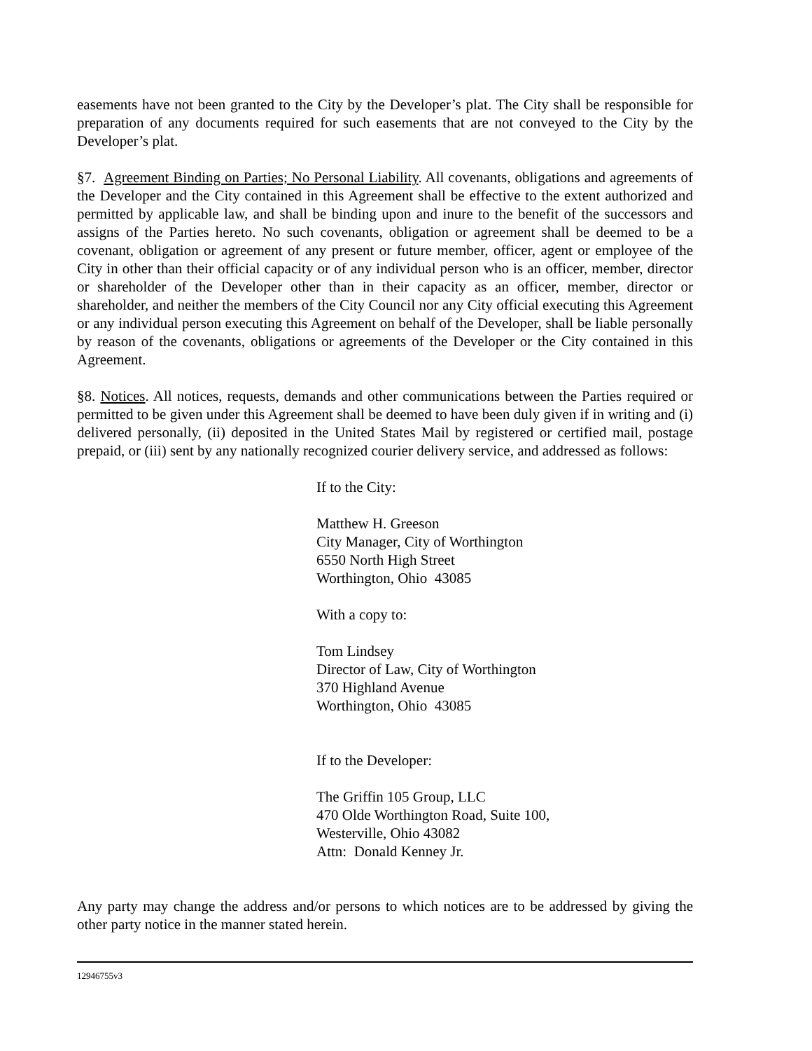easements have not been granted to the City by the Developer’s plat. The City shall be responsible for preparation of any documents required for such easements that are not conveyed to the City by the Developer’s plat.
§7. Agreement Binding on Parties; No Personal Liability. All covenants, obligations and agreements of the Developer and the City contained in this Agreement shall be effective to the extent authorized and permitted by applicable law, and shall be binding upon and inure to the benefit of the successors and assigns of the Parties hereto. No such covenants, obligation or agreement shall be deemed to be a covenant, obligation or agreement of any present or future member, officer, agent or employee of the City in other than their official capacity or of any individual person who is an officer, member, director or shareholder of the Developer other than in their capacity as an officer, member, director or shareholder, and neither the members of the City Council nor any City official executing this Agreement or any individual person executing this Agreement on behalf of the Developer, shall be liable personally by reason of the covenants, obligations or agreements of the Developer or the City contained in this Agreement.
§8. Notices. All notices, requests, demands and other communications between the Parties required or permitted to be given under this Agreement shall be deemed to have been duly given if in writing and (i) delivered personally, (ii) deposited in the United States Mail by registered or certified mail, postage prepaid, or (iii) sent by any nationally recognized courier delivery service, and addressed as follows:
If to the City:
Matthew H. Greeson
City Manager, City of Worthington
6550 North High Street
Worthington, Ohio 43085
With a copy to:
Tom Lindsey
Director of Law, City of Worthington
370 Highland Avenue
Worthington, Ohio 43085
If to the Developer:
The Griffin 105 Group, LLC
470 Olde Worthington Road, Suite 100,
Westerville, Ohio 43082
Attn: Donald Kenney Jr.
Any party may change the address and/or persons to which notices are to be addressed by giving the other party notice in the manner stated herein.
12946755v3